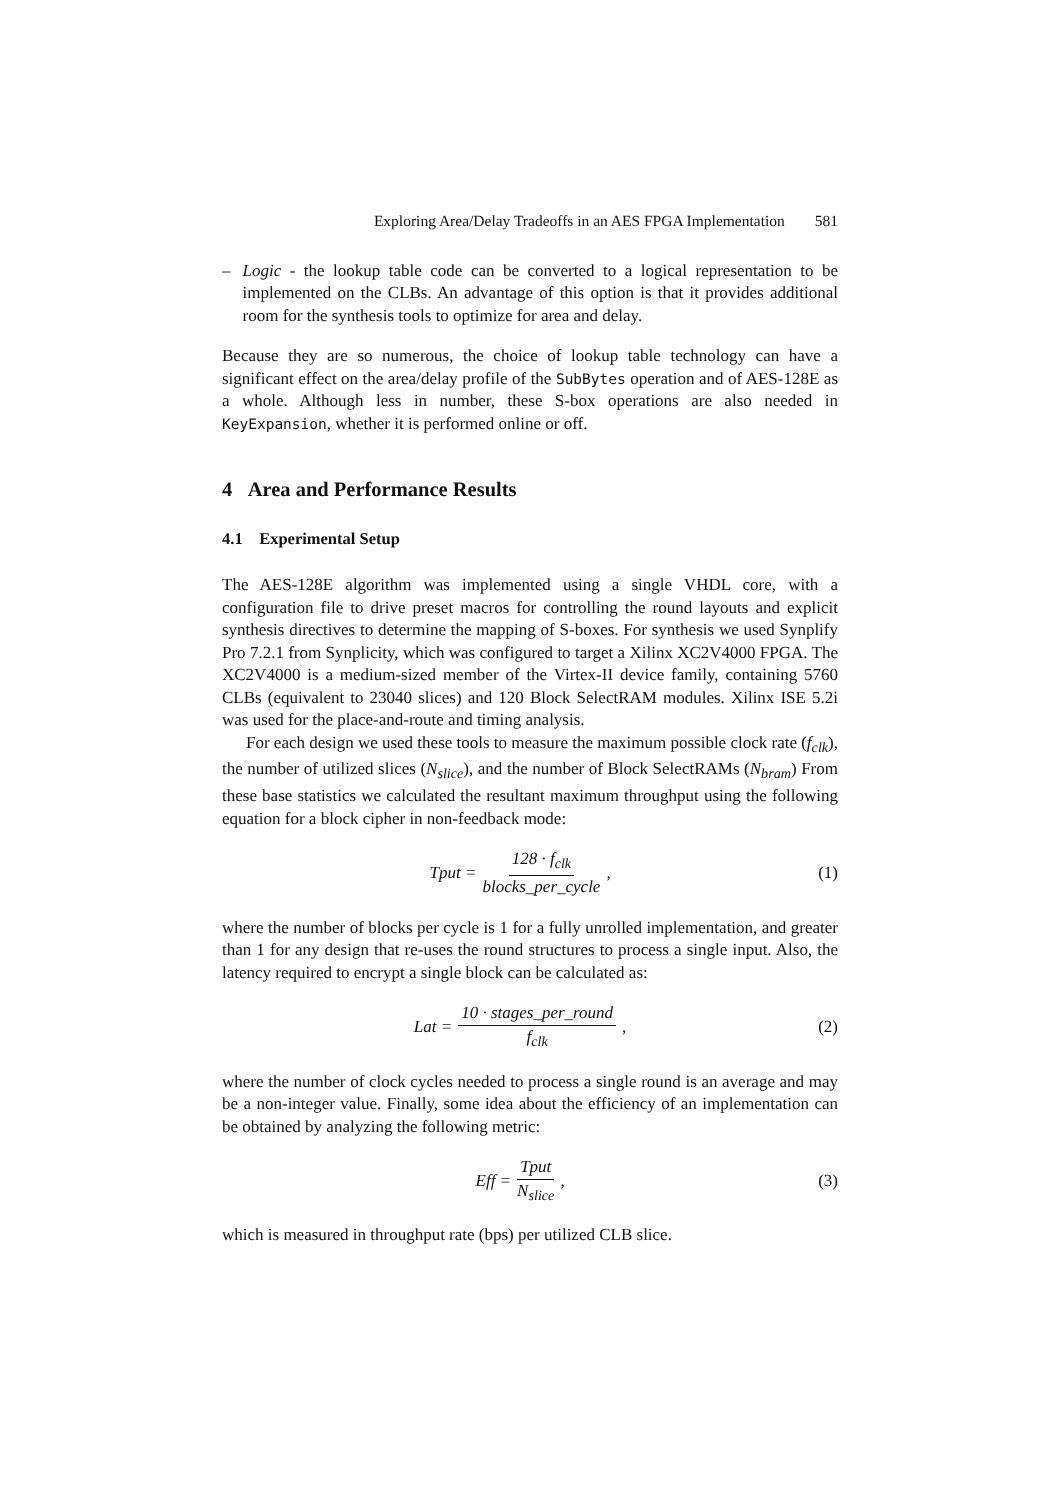Exploring Area/Delay Tradeoffs in an AES FPGA Implementation 581
– Logic - the lookup table code can be converted to a logical representation to be implemented on the CLBs. An advantage of this option is that it provides additional room for the synthesis tools to optimize for area and delay.
Because they are so numerous, the choice of lookup table technology can have a significant effect on the area/delay profile of the SubBytes operation and of AES-128E as a whole. Although less in number, these S-box operations are also needed in KeyExpansion, whether it is performed online or off.
4 Area and Performance Results
4.1 Experimental Setup
The AES-128E algorithm was implemented using a single VHDL core, with a configuration file to drive preset macros for controlling the round layouts and explicit synthesis directives to determine the mapping of S-boxes. For synthesis we used Synplify Pro 7.2.1 from Synplicity, which was configured to target a Xilinx XC2V4000 FPGA. The XC2V4000 is a medium-sized member of the Virtex-II device family, containing 5760 CLBs (equivalent to 23040 slices) and 120 Block SelectRAM modules. Xilinx ISE 5.2i was used for the place-and-route and timing analysis.
For each design we used these tools to measure the maximum possible clock rate (f<sub>clk</sub>), the number of utilized slices (N<sub>slice</sub>), and the number of Block SelectRAMs (N<sub>bram</sub>) From these base statistics we calculated the resultant maximum throughput using the following equation for a block cipher in non-feedback mode:
Tput = 128 · f<sub>clk</sub> blocks_per_cycle ,
(1)
where the number of blocks per cycle is 1 for a fully unrolled implementation, and greater than 1 for any design that re-uses the round structures to process a single input. Also, the latency required to encrypt a single block can be calculated as:
Lat = 10 · stages_per_round f<sub>clk</sub> ,
(2)
where the number of clock cycles needed to process a single round is an average and may be a non-integer value. Finally, some idea about the efficiency of an implementation can be obtained by analyzing the following metric:
Eff = Tput N<sub>slice</sub> , (3)
which is measured in throughput rate (bps) per utilized CLB slice.